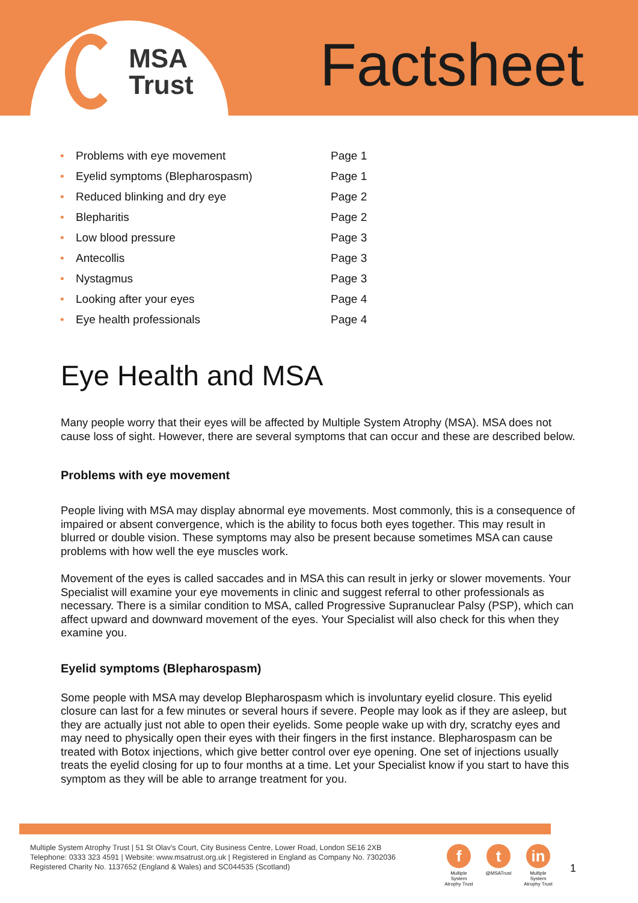MSA
Trust
Factsheet
| • | Problems with eye movement | Page 1 |
| • | Eyelid symptoms (Blepharospasm) | Page 1 |
| • | Reduced blinking and dry eye | Page 2 |
| • | Blepharitis | Page 2 |
| • | Low blood pressure | Page 3 |
| • | Antecollis | Page 3 |
| • | Nystagmus | Page 3 |
| • | Looking after your eyes | Page 4 |
| • | Eye health professionals | Page 4 |
Eye Health and MSA
Many people worry that their eyes will be affected by Multiple System Atrophy (MSA). MSA does not cause loss of sight. However, there are several symptoms that can occur and these are described below.
Problems with eye movement
People living with MSA may display abnormal eye movements. Most commonly, this is a consequence of impaired or absent convergence, which is the ability to focus both eyes together. This may result in blurred or double vision. These symptoms may also be present because sometimes MSA can cause problems with how well the eye muscles work.
Movement of the eyes is called saccades and in MSA this can result in jerky or slower movements. Your Specialist will examine your eye movements in clinic and suggest referral to other professionals as necessary. There is a similar condition to MSA, called Progressive Supranuclear Palsy (PSP), which can affect upward and downward movement of the eyes. Your Specialist will also check for this when they examine you.
Eyelid symptoms (Blepharospasm)
Some people with MSA may develop Blepharospasm which is involuntary eyelid closure. This eyelid closure can last for a few minutes or several hours if severe. People may look as if they are asleep, but they are actually just not able to open their eyelids. Some people wake up with dry, scratchy eyes and may need to physically open their eyes with their fingers in the first instance. Blepharospasm can be treated with Botox injections, which give better control over eye opening. One set of injections usually treats the eyelid closing for up to four months at a time. Let your Specialist know if you start to have this symptom as they will be able to arrange treatment for you.
Multiple System Atrophy Trust | 51 St Olav's Court, City Business Centre, Lower Road, London SE16 2XB
Telephone: 0333 323 4591 | Website: www.msatrust.org.uk | Registered in England as Company No. 7302036
Registered Charity No. 1137652 (England & Wales) and SC044535 (Scotland)
f
Multiple System Atrophy Trust
t
@MSATrust
in
Multiple System Atrophy Trust
1